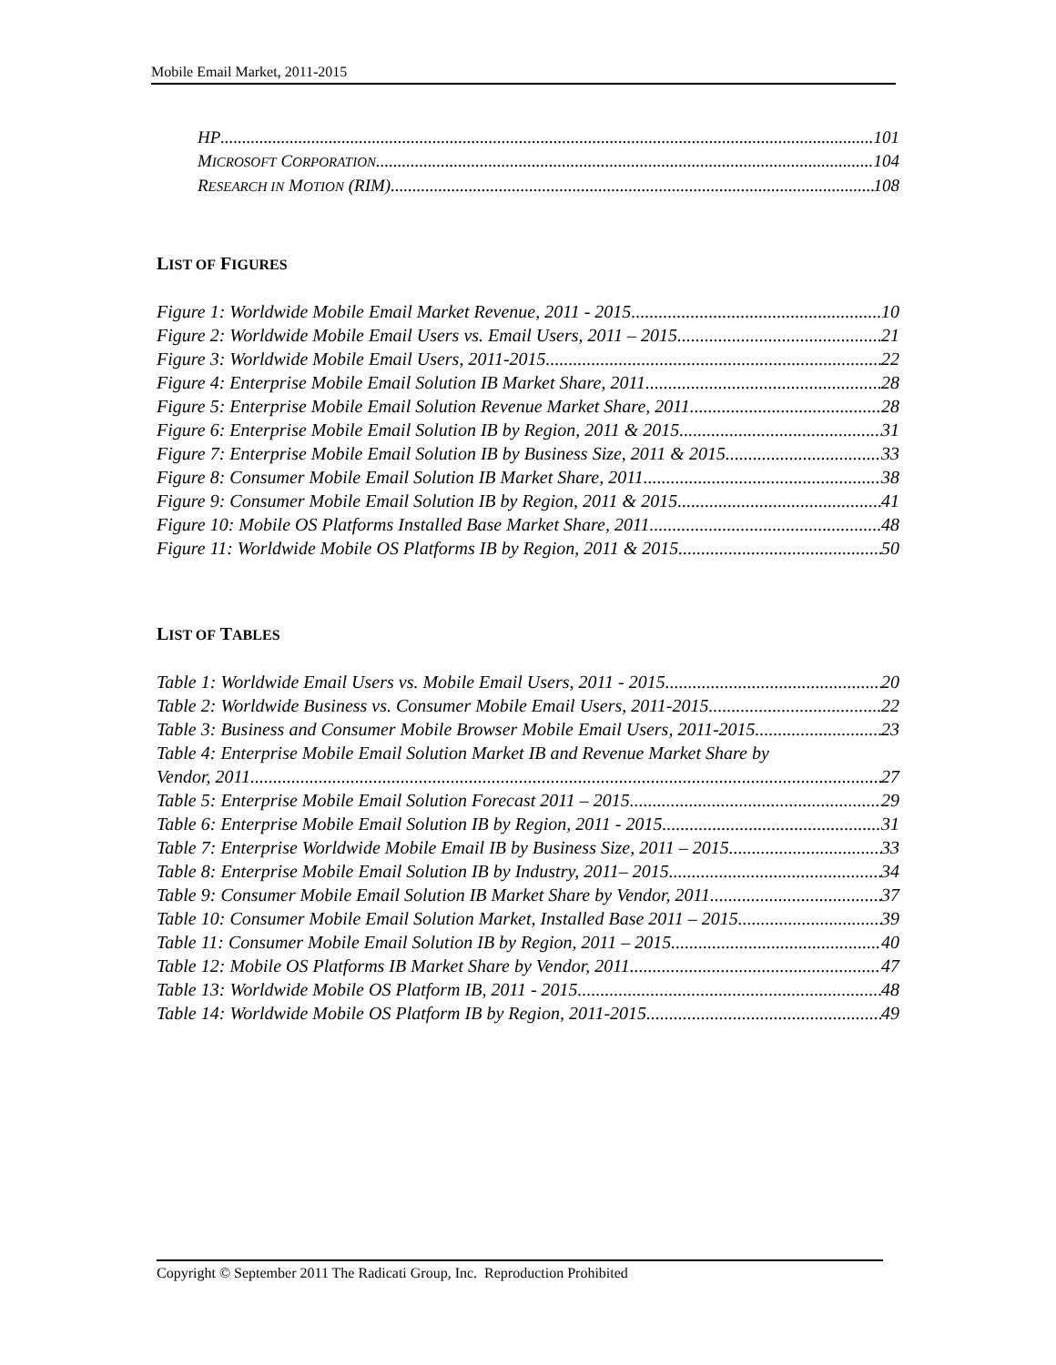Mobile Email Market, 2011-2015
HP 101
MICROSOFT CORPORATION 104
RESEARCH IN MOTION (RIM) 108
LIST OF FIGURES
Figure 1: Worldwide Mobile Email Market Revenue, 2011 - 2015 10
Figure 2: Worldwide Mobile Email Users vs. Email Users, 2011 – 2015 21
Figure 3: Worldwide Mobile Email Users, 2011-2015 22
Figure 4: Enterprise Mobile Email Solution IB Market Share, 2011 28
Figure 5: Enterprise Mobile Email Solution Revenue Market Share, 2011 28
Figure 6: Enterprise Mobile Email Solution IB by Region, 2011 & 2015 31
Figure 7: Enterprise Mobile Email Solution IB by Business Size, 2011 & 2015 33
Figure 8: Consumer Mobile Email Solution IB Market Share, 2011 38
Figure 9: Consumer Mobile Email Solution IB by Region, 2011 & 2015 41
Figure 10: Mobile OS Platforms Installed Base Market Share, 2011 48
Figure 11: Worldwide Mobile OS Platforms IB by Region, 2011 & 2015 50
LIST OF TABLES
Table 1: Worldwide Email Users vs. Mobile Email Users, 2011 - 2015 20
Table 2: Worldwide Business vs. Consumer Mobile Email Users, 2011-2015 22
Table 3: Business and Consumer Mobile Browser Mobile Email Users, 2011-2015 23
Table 4: Enterprise Mobile Email Solution Market IB and Revenue Market Share by
Vendor, 2011 27
Table 5: Enterprise Mobile Email Solution Forecast 2011 – 2015 29
Table 6: Enterprise Mobile Email Solution IB by Region, 2011 - 2015 31
Table 7: Enterprise Worldwide Mobile Email IB by Business Size, 2011 – 2015 33
Table 8: Enterprise Mobile Email Solution IB by Industry, 2011– 2015 34
Table 9: Consumer Mobile Email Solution IB Market Share by Vendor, 2011 37
Table 10: Consumer Mobile Email Solution Market, Installed Base 2011 – 2015 39
Table 11: Consumer Mobile Email Solution IB by Region, 2011 – 2015 40
Table 12: Mobile OS Platforms IB Market Share by Vendor, 2011 47
Table 13: Worldwide Mobile OS Platform IB, 2011 - 2015 48
Table 14: Worldwide Mobile OS Platform IB by Region, 2011-2015 49
Copyright © September 2011 The Radicati Group, Inc. Reproduction Prohibited